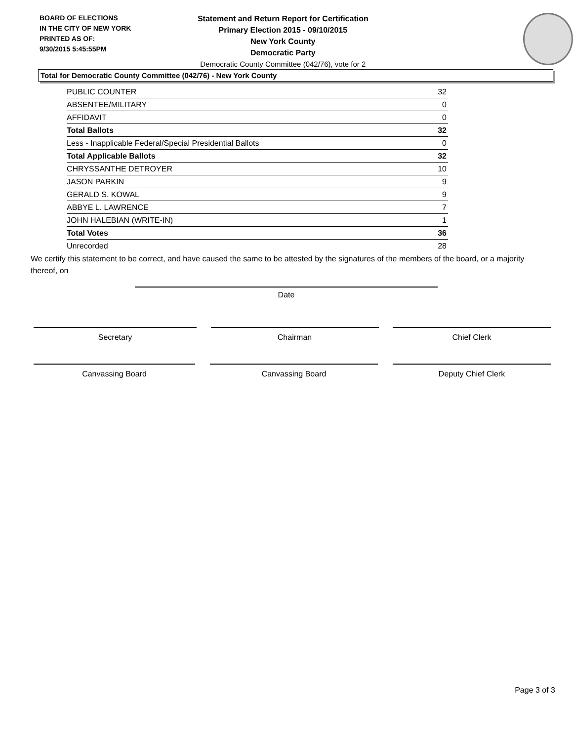BOARD OF ELECTIONS
IN THE CITY OF NEW YORK
PRINTED AS OF:
9/30/2015 5:45:55PM
Statement and Return Report for Certification
Primary Election 2015 - 09/10/2015
New York County
Democratic Party
Democratic County Committee (042/76), vote for 2
Total for Democratic County Committee (042/76) - New York County
| PUBLIC COUNTER | 32 |
| ABSENTEE/MILITARY | 0 |
| AFFIDAVIT | 0 |
| Total Ballots | 32 |
| Less - Inapplicable Federal/Special Presidential Ballots | 0 |
| Total Applicable Ballots | 32 |
| CHRYSSANTHE DETROYER | 10 |
| JASON PARKIN | 9 |
| GERALD S. KOWAL | 9 |
| ABBYE L. LAWRENCE | 7 |
| JOHN HALEBIAN (WRITE-IN) | 1 |
| Total Votes | 36 |
| Unrecorded | 28 |
We certify this statement to be correct, and have caused the same to be attested by the signatures of the members of the board, or a majority thereof, on
Date
Secretary Chairman Chief Clerk
Canvassing Board Canvassing Board Deputy Chief Clerk
Page 3 of 3